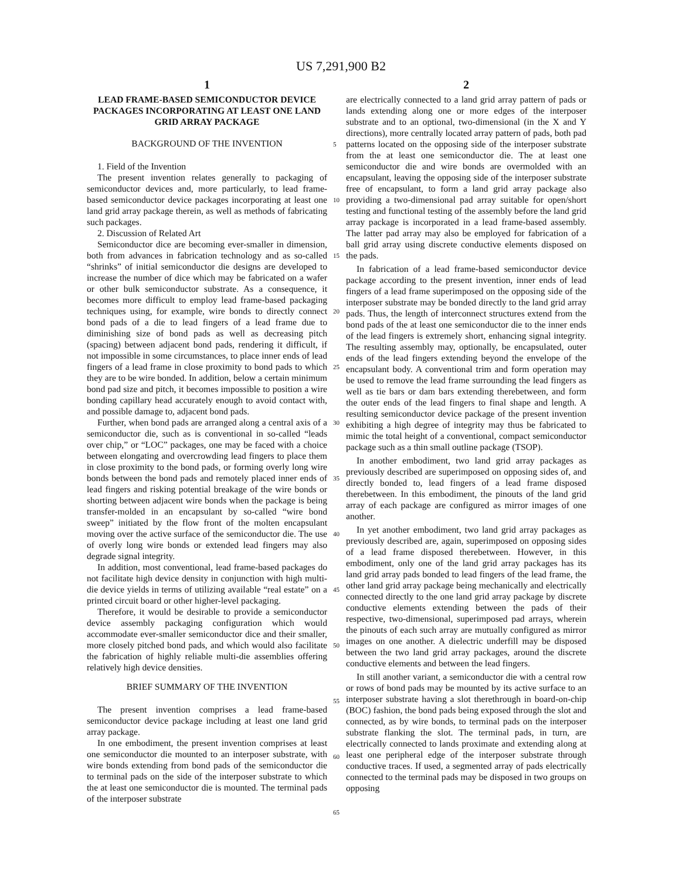US 7,291,900 B2
1
LEAD FRAME-BASED SEMICONDUCTOR DEVICE PACKAGES INCORPORATING AT LEAST ONE LAND GRID ARRAY PACKAGE
BACKGROUND OF THE INVENTION
1. Field of the Invention
The present invention relates generally to packaging of semiconductor devices and, more particularly, to lead frame-based semiconductor device packages incorporating at least one land grid array package therein, as well as methods of fabricating such packages.
2. Discussion of Related Art
Semiconductor dice are becoming ever-smaller in dimension, both from advances in fabrication technology and as so-called “shrinks” of initial semiconductor die designs are developed to increase the number of dice which may be fabricated on a wafer or other bulk semiconductor substrate. As a consequence, it becomes more difficult to employ lead frame-based packaging techniques using, for example, wire bonds to directly connect bond pads of a die to lead fingers of a lead frame due to diminishing size of bond pads as well as decreasing pitch (spacing) between adjacent bond pads, rendering it difficult, if not impossible in some circumstances, to place inner ends of lead fingers of a lead frame in close proximity to bond pads to which they are to be wire bonded. In addition, below a certain minimum bond pad size and pitch, it becomes impossible to position a wire bonding capillary head accurately enough to avoid contact with, and possible damage to, adjacent bond pads.
Further, when bond pads are arranged along a central axis of a semiconductor die, such as is conventional in so-called “leads over chip,” or “LOC” packages, one may be faced with a choice between elongating and overcrowding lead fingers to place them in close proximity to the bond pads, or forming overly long wire bonds between the bond pads and remotely placed inner ends of lead fingers and risking potential breakage of the wire bonds or shorting between adjacent wire bonds when the package is being transfer-molded in an encapsulant by so-called “wire bond sweep” initiated by the flow front of the molten encapsulant moving over the active surface of the semiconductor die. The use of overly long wire bonds or extended lead fingers may also degrade signal integrity.
In addition, most conventional, lead frame-based packages do not facilitate high device density in conjunction with high multi-die device yields in terms of utilizing available “real estate” on a printed circuit board or other higher-level packaging.
Therefore, it would be desirable to provide a semiconductor device assembly packaging configuration which would accommodate ever-smaller semiconductor dice and their smaller, more closely pitched bond pads, and which would also facilitate the fabrication of highly reliable multi-die assemblies offering relatively high device densities.
BRIEF SUMMARY OF THE INVENTION
The present invention comprises a lead frame-based semiconductor device package including at least one land grid array package.
In one embodiment, the present invention comprises at least one semiconductor die mounted to an interposer substrate, with wire bonds extending from bond pads of the semiconductor die to terminal pads on the side of the interposer substrate to which the at least one semiconductor die is mounted. The terminal pads of the interposer substrate
2
are electrically connected to a land grid array pattern of pads or lands extending along one or more edges of the interposer substrate and to an optional, two-dimensional (in the X and Y directions), more centrally located array pattern of pads, both pad patterns located on the opposing side of the interposer substrate from the at least one semiconductor die. The at least one semiconductor die and wire bonds are overmolded with an encapsulant, leaving the opposing side of the interposer substrate free of encapsulant, to form a land grid array package also providing a two-dimensional pad array suitable for open/short testing and functional testing of the assembly before the land grid array package is incorporated in a lead frame-based assembly. The latter pad array may also be employed for fabrication of a ball grid array using discrete conductive elements disposed on the pads.
In fabrication of a lead frame-based semiconductor device package according to the present invention, inner ends of lead fingers of a lead frame superimposed on the opposing side of the interposer substrate may be bonded directly to the land grid array pads. Thus, the length of interconnect structures extend from the bond pads of the at least one semiconductor die to the inner ends of the lead fingers is extremely short, enhancing signal integrity. The resulting assembly may, optionally, be encapsulated, outer ends of the lead fingers extending beyond the envelope of the encapsulant body. A conventional trim and form operation may be used to remove the lead frame surrounding the lead fingers as well as tie bars or dam bars extending therebetween, and form the outer ends of the lead fingers to final shape and length. A resulting semiconductor device package of the present invention exhibiting a high degree of integrity may thus be fabricated to mimic the total height of a conventional, compact semiconductor package such as a thin small outline package (TSOP).
In another embodiment, two land grid array packages as previously described are superimposed on opposing sides of, and directly bonded to, lead fingers of a lead frame disposed therebetween. In this embodiment, the pinouts of the land grid array of each package are configured as mirror images of one another.
In yet another embodiment, two land grid array packages as previously described are, again, superimposed on opposing sides of a lead frame disposed therebetween. However, in this embodiment, only one of the land grid array packages has its land grid array pads bonded to lead fingers of the lead frame, the other land grid array package being mechanically and electrically connected directly to the one land grid array package by discrete conductive elements extending between the pads of their respective, two-dimensional, superimposed pad arrays, wherein the pinouts of each such array are mutually configured as mirror images on one another. A dielectric underfill may be disposed between the two land grid array packages, around the discrete conductive elements and between the lead fingers.
In still another variant, a semiconductor die with a central row or rows of bond pads may be mounted by its active surface to an interposer substrate having a slot therethrough in board-on-chip (BOC) fashion, the bond pads being exposed through the slot and connected, as by wire bonds, to terminal pads on the interposer substrate flanking the slot. The terminal pads, in turn, are electrically connected to lands proximate and extending along at least one peripheral edge of the interposer substrate through conductive traces. If used, a segmented array of pads electrically connected to the terminal pads may be disposed in two groups on opposing
5
10
15
20
25
30
35
40
45
50
55
60
65